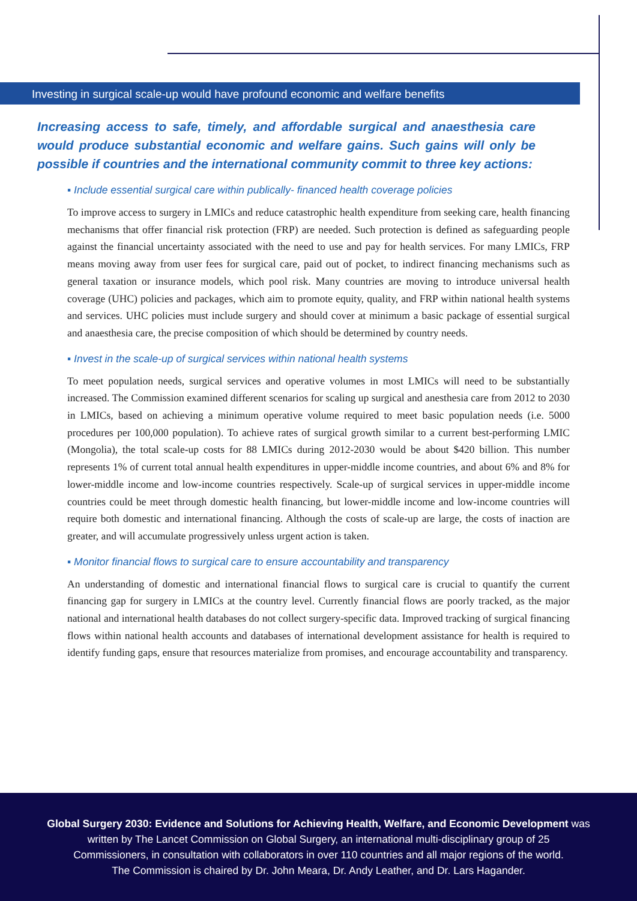Investing in surgical scale-up would have profound economic and welfare benefits
Increasing access to safe, timely, and affordable surgical and anaesthesia care would produce substantial economic and welfare gains. Such gains will only be possible if countries and the international community commit to three key actions:
▪ Include essential surgical care within publically- financed health coverage policies
To improve access to surgery in LMICs and reduce catastrophic health expenditure from seeking care, health financing mechanisms that offer financial risk protection (FRP) are needed. Such protection is defined as safeguarding people against the financial uncertainty associated with the need to use and pay for health services. For many LMICs, FRP means moving away from user fees for surgical care, paid out of pocket, to indirect financing mechanisms such as general taxation or insurance models, which pool risk. Many countries are moving to introduce universal health coverage (UHC) policies and packages, which aim to promote equity, quality, and FRP within national health systems and services. UHC policies must include surgery and should cover at minimum a basic package of essential surgical and anaesthesia care, the precise composition of which should be determined by country needs.
▪ Invest in the scale-up of surgical services within national health systems
To meet population needs, surgical services and operative volumes in most LMICs will need to be substantially increased. The Commission examined different scenarios for scaling up surgical and anesthesia care from 2012 to 2030 in LMICs, based on achieving a minimum operative volume required to meet basic population needs (i.e. 5000 procedures per 100,000 population). To achieve rates of surgical growth similar to a current best-performing LMIC (Mongolia), the total scale-up costs for 88 LMICs during 2012-2030 would be about $420 billion. This number represents 1% of current total annual health expenditures in upper-middle income countries, and about 6% and 8% for lower-middle income and low-income countries respectively. Scale-up of surgical services in upper-middle income countries could be meet through domestic health financing, but lower-middle income and low-income countries will require both domestic and international financing. Although the costs of scale-up are large, the costs of inaction are greater, and will accumulate progressively unless urgent action is taken.
▪ Monitor financial flows to surgical care to ensure accountability and transparency
An understanding of domestic and international financial flows to surgical care is crucial to quantify the current financing gap for surgery in LMICs at the country level. Currently financial flows are poorly tracked, as the major national and international health databases do not collect surgery-specific data. Improved tracking of surgical financing flows within national health accounts and databases of international development assistance for health is required to identify funding gaps, ensure that resources materialize from promises, and encourage accountability and transparency.
Global Surgery 2030: Evidence and Solutions for Achieving Health, Welfare, and Economic Development was
written by The Lancet Commission on Global Surgery, an international multi-disciplinary group of 25
Commissioners, in consultation with collaborators in over 110 countries and all major regions of the world.
The Commission is chaired by Dr. John Meara, Dr. Andy Leather, and Dr. Lars Hagander.